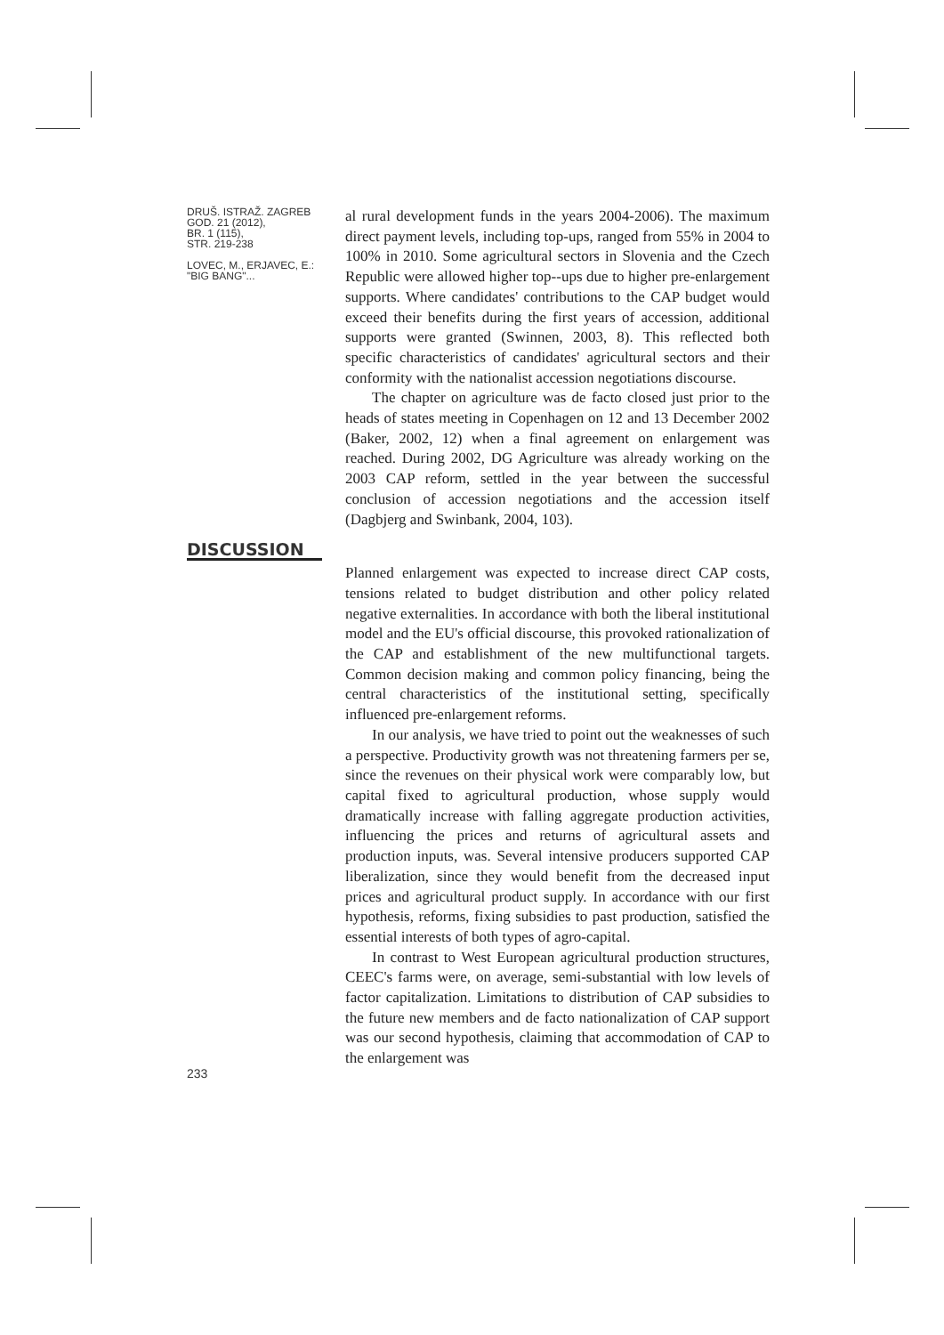DRUŠ. ISTRAŽ. ZAGREB
GOD. 21 (2012),
BR. 1 (115),
STR. 219-238
LOVEC, M., ERJAVEC, E.:
"BIG BANG"...
al rural development funds in the years 2004-2006). The maximum direct payment levels, including top-ups, ranged from 55% in 2004 to 100% in 2010. Some agricultural sectors in Slovenia and the Czech Republic were allowed higher top--ups due to higher pre-enlargement supports. Where candidates' contributions to the CAP budget would exceed their benefits during the first years of accession, additional supports were granted (Swinnen, 2003, 8). This reflected both specific characteristics of candidates' agricultural sectors and their conformity with the nationalist accession negotiations discourse.
The chapter on agriculture was de facto closed just prior to the heads of states meeting in Copenhagen on 12 and 13 December 2002 (Baker, 2002, 12) when a final agreement on enlargement was reached. During 2002, DG Agriculture was already working on the 2003 CAP reform, settled in the year between the successful conclusion of accession negotiations and the accession itself (Dagbjerg and Swinbank, 2004, 103).
DISCUSSION
233
Planned enlargement was expected to increase direct CAP costs, tensions related to budget distribution and other policy related negative externalities. In accordance with both the liberal institutional model and the EU's official discourse, this provoked rationalization of the CAP and establishment of the new multifunctional targets. Common decision making and common policy financing, being the central characteristics of the institutional setting, specifically influenced pre-enlargement reforms.
In our analysis, we have tried to point out the weaknesses of such a perspective. Productivity growth was not threatening farmers per se, since the revenues on their physical work were comparably low, but capital fixed to agricultural production, whose supply would dramatically increase with falling aggregate production activities, influencing the prices and returns of agricultural assets and production inputs, was. Several intensive producers supported CAP liberalization, since they would benefit from the decreased input prices and agricultural product supply. In accordance with our first hypothesis, reforms, fixing subsidies to past production, satisfied the essential interests of both types of agro-capital.
In contrast to West European agricultural production structures, CEEC's farms were, on average, semi-substantial with low levels of factor capitalization. Limitations to distribution of CAP subsidies to the future new members and de facto nationalization of CAP support was our second hypothesis, claiming that accommodation of CAP to the enlargement was